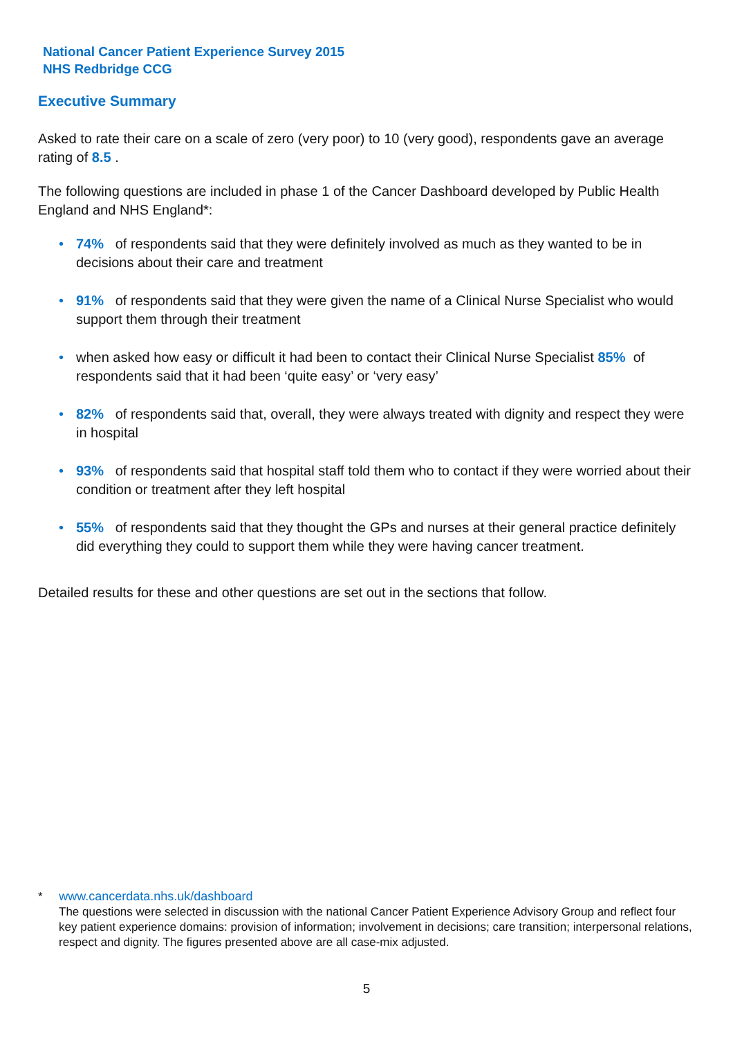National Cancer Patient Experience Survey 2015
NHS Redbridge CCG
Executive Summary
Asked to rate their care on a scale of zero (very poor) to 10 (very good), respondents gave an average rating of 8.5 .
The following questions are included in phase 1 of the Cancer Dashboard developed by Public Health England and NHS England*:
• 74% of respondents said that they were definitely involved as much as they wanted to be in decisions about their care and treatment
• 91% of respondents said that they were given the name of a Clinical Nurse Specialist who would support them through their treatment
• when asked how easy or difficult it had been to contact their Clinical Nurse Specialist 85% of respondents said that it had been ‘quite easy’ or ‘very easy’
• 82% of respondents said that, overall, they were always treated with dignity and respect they were in hospital
• 93% of respondents said that hospital staff told them who to contact if they were worried about their condition or treatment after they left hospital
• 55% of respondents said that they thought the GPs and nurses at their general practice definitely did everything they could to support them while they were having cancer treatment.
Detailed results for these and other questions are set out in the sections that follow.
* www.cancerdata.nhs.uk/dashboard
The questions were selected in discussion with the national Cancer Patient Experience Advisory Group and reflect four key patient experience domains: provision of information; involvement in decisions; care transition; interpersonal relations, respect and dignity. The figures presented above are all case-mix adjusted.
5